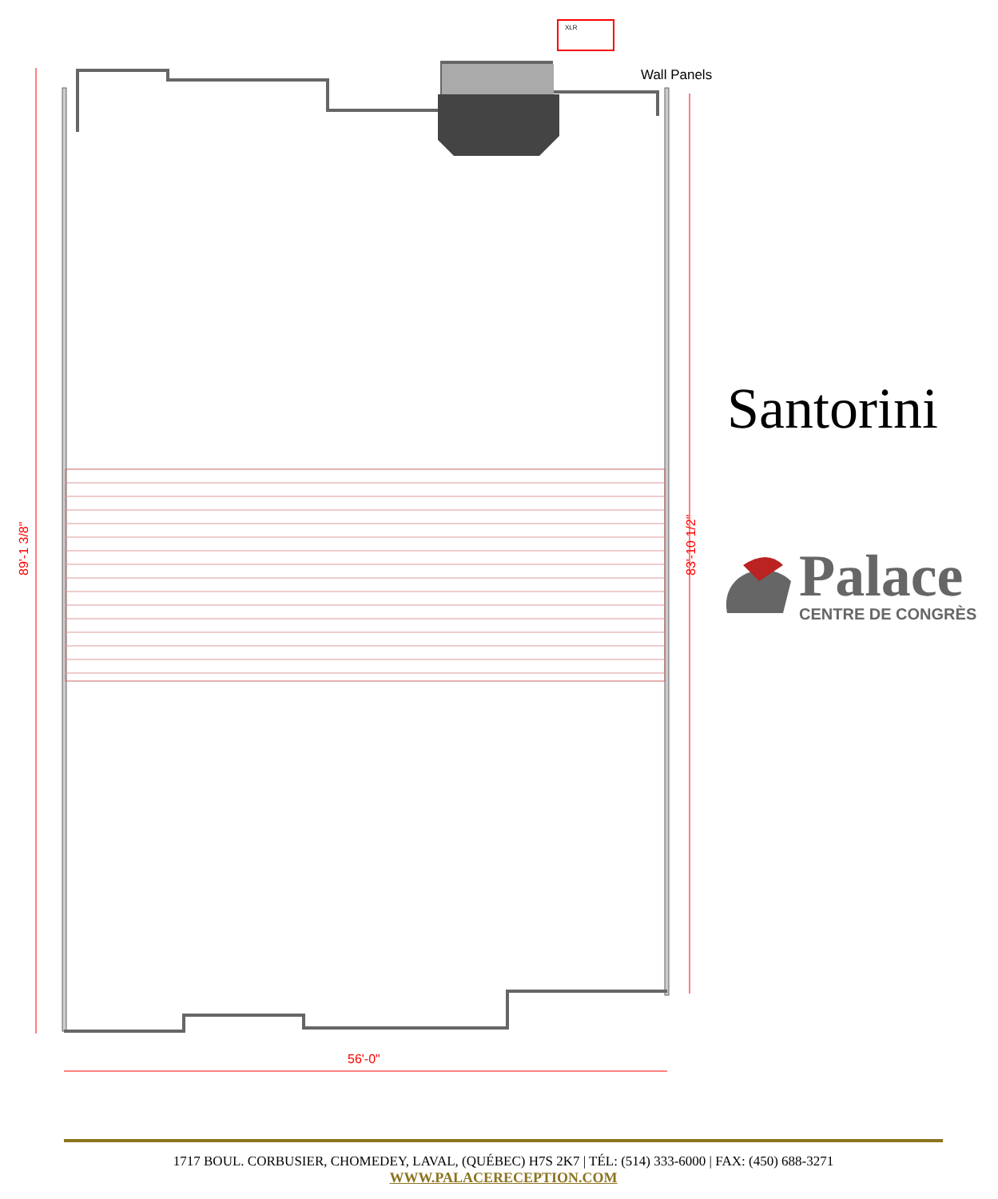XLR
89'-1 3/8"
83'-10 1/2"
56'-0"
Wall Panels
Santorini
Palace
CENTRE DE CONGRÈS
1717 BOUL. CORBUSIER, CHOMEDEY, LAVAL, (QUÉBEC) H7S 2K7 | TÉL: (514) 333-6000 | FAX: (450) 688-3271
WWW.PALACERECEPTION.COM